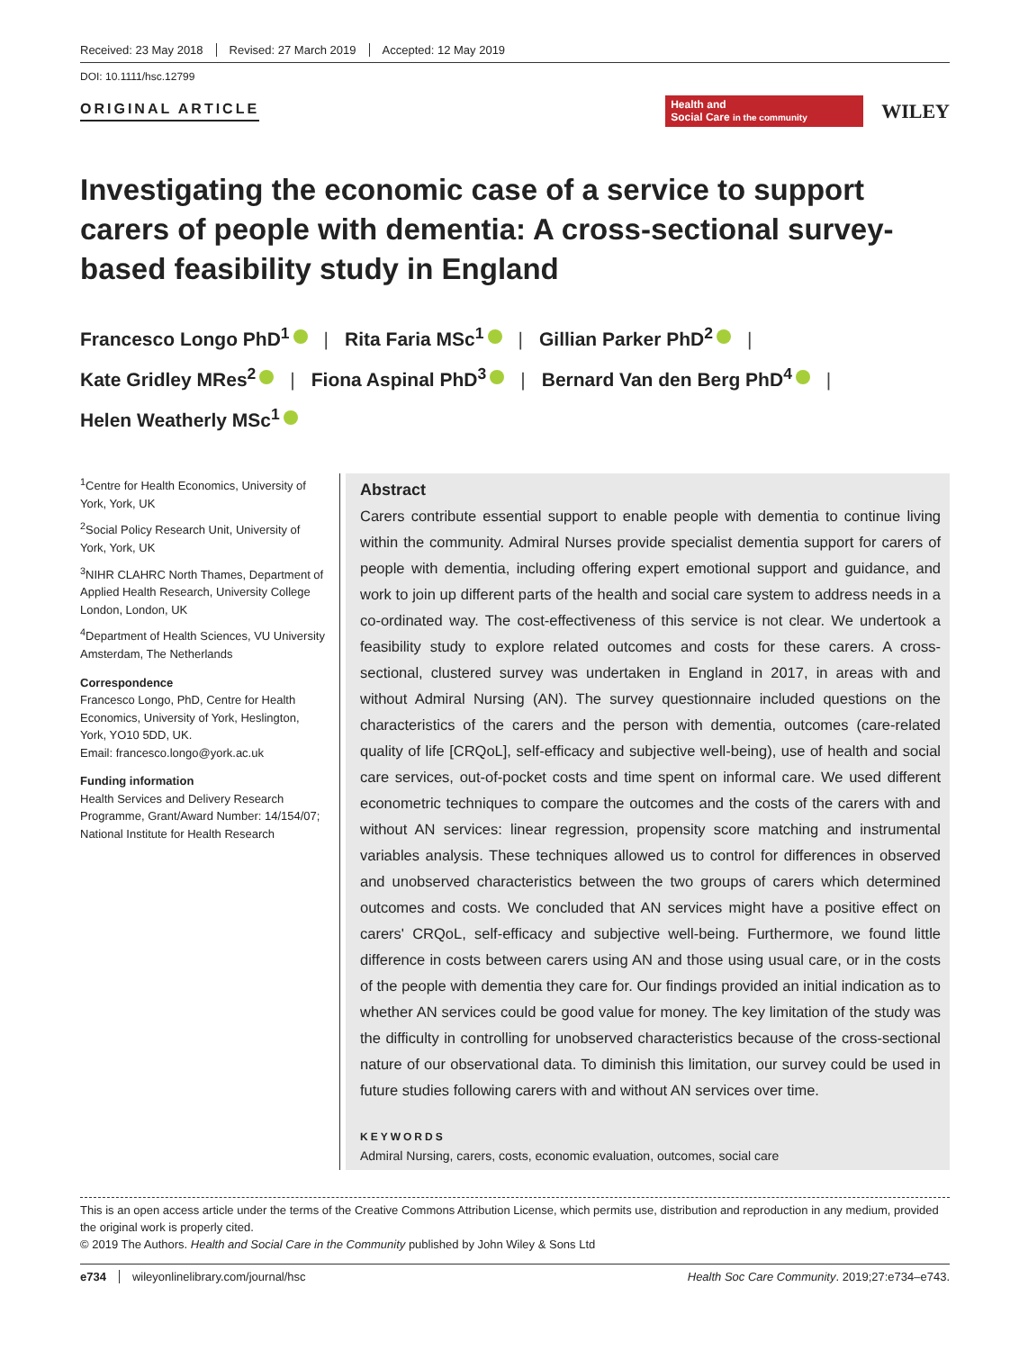Received: 23 May 2018 Revised: 27 March 2019 Accepted: 12 May 2019
DOI: 10.1111/hsc.12799
ORIGINAL ARTICLE
Health and
Social Care in the community
WILEY
Investigating the economic case of a service to support carers of people with dementia: A cross-sectional survey-based feasibility study in England
Francesco Longo PhD<sup>1</sup> | Rita Faria MSc<sup>1</sup> | Gillian Parker PhD<sup>2</sup> |
Kate Gridley MRes<sup>2</sup> | Fiona Aspinal PhD<sup>3</sup> | Bernard Van den Berg PhD<sup>4</sup> |
Helen Weatherly MSc<sup>1</sup>
<sup>1</sup> Centre for Health Economics, University of York, York, UK
<sup>2</sup> Social Policy Research Unit, University of York, York, UK
<sup>3</sup> NIHR CLAHRC North Thames, Department of Applied Health Research, University College London, London, UK
<sup>4</sup> Department of Health Sciences, VU University Amsterdam, The Netherlands
Correspondence
Francesco Longo, PhD, Centre for Health Economics, University of York, Heslington, York, YO10 5DD, UK.
Email: francesco.longo@york.ac.uk
Funding information
Health Services and Delivery Research Programme, Grant/Award Number: 14/154/07; National Institute for Health Research
Abstract
Carers contribute essential support to enable people with dementia to continue living within the community. Admiral Nurses provide specialist dementia support for carers of people with dementia, including offering expert emotional support and guidance, and work to join up different parts of the health and social care system to address needs in a co-ordinated way. The cost-effectiveness of this service is not clear. We undertook a feasibility study to explore related outcomes and costs for these carers. A cross-sectional, clustered survey was undertaken in England in 2017, in areas with and without Admiral Nursing (AN). The survey questionnaire included questions on the characteristics of the carers and the person with dementia, outcomes (care-related quality of life [CRQoL], self-efficacy and subjective well-being), use of health and social care services, out-of-pocket costs and time spent on informal care. We used different econometric techniques to compare the outcomes and the costs of the carers with and without AN services: linear regression, propensity score matching and instrumental variables analysis. These techniques allowed us to control for differences in observed and unobserved characteristics between the two groups of carers which determined outcomes and costs. We concluded that AN services might have a positive effect on carers' CRQoL, self-efficacy and subjective well-being. Furthermore, we found little difference in costs between carers using AN and those using usual care, or in the costs of the people with dementia they care for. Our findings provided an initial indication as to whether AN services could be good value for money. The key limitation of the study was the difficulty in controlling for unobserved characteristics because of the cross-sectional nature of our observational data. To diminish this limitation, our survey could be used in future studies following carers with and without AN services over time.
KEYWORDS
Admiral Nursing, carers, costs, economic evaluation, outcomes, social care
This is an open access article under the terms of the Creative Commons Attribution License, which permits use, distribution and reproduction in any medium, provided the original work is properly cited.
© 2019 The Authors. Health and Social Care in the Community published by John Wiley & Sons Ltd
e734 wileyonlinelibrary.com/journal/hsc Health Soc Care Community. 2019;27:e734–e743.